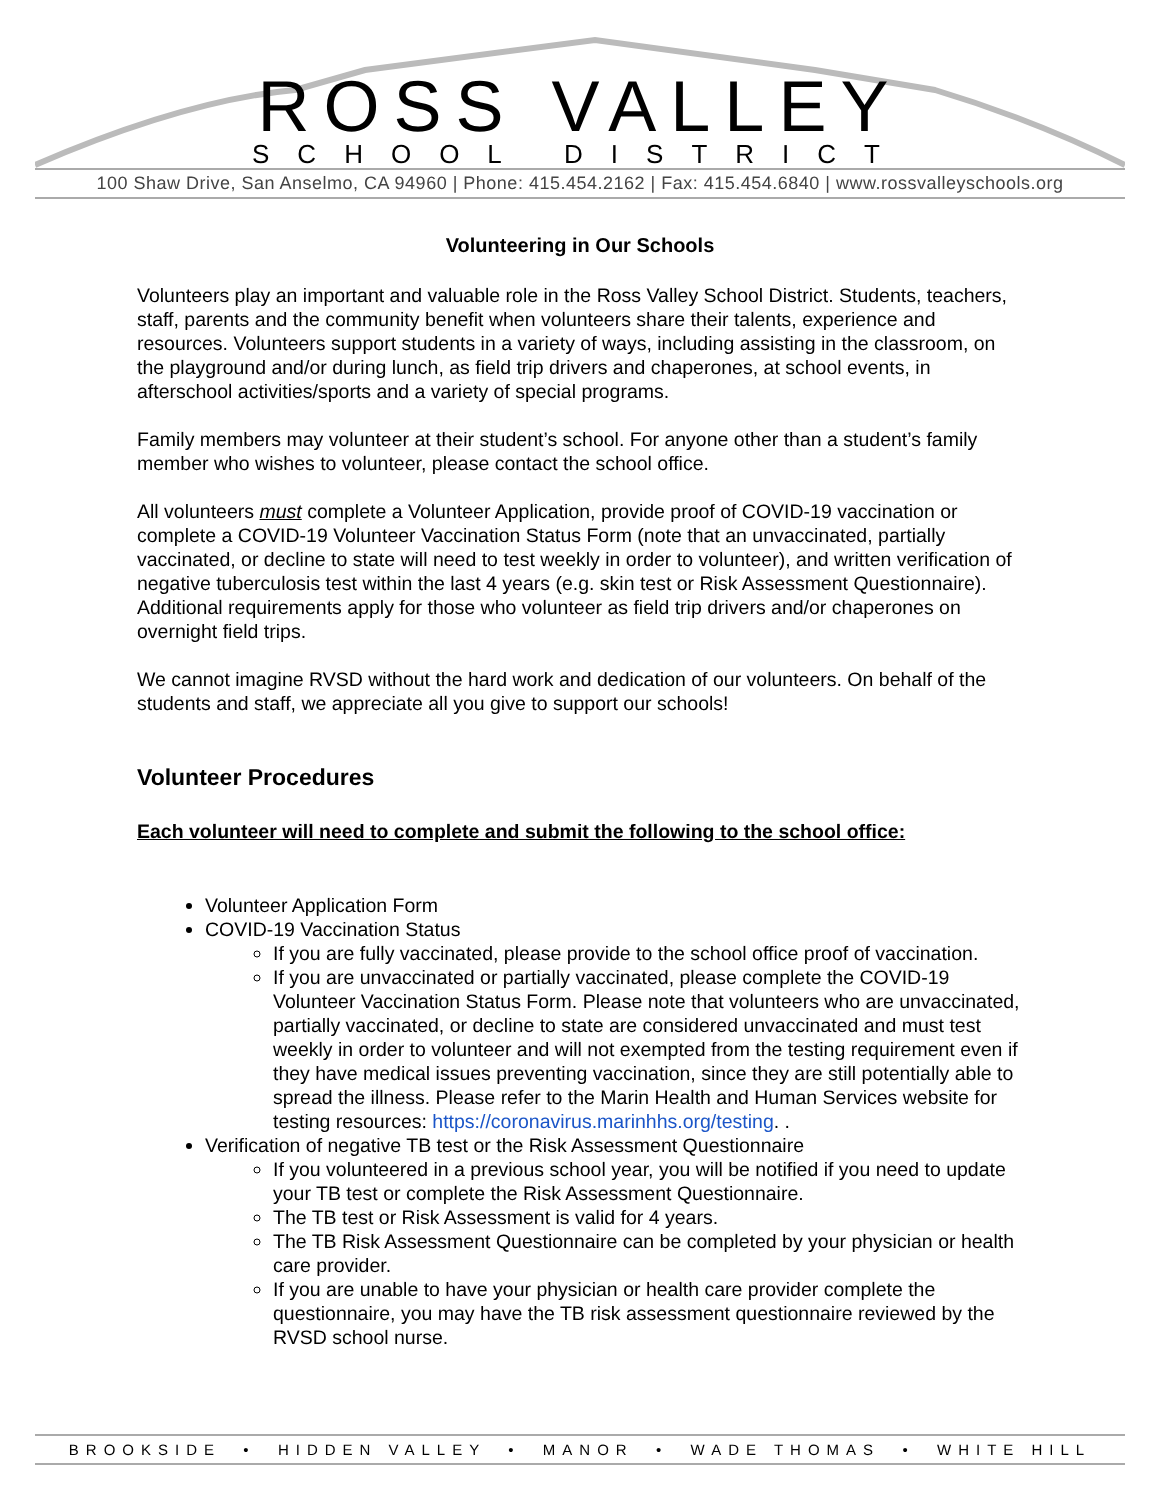ROSS VALLEY
SCHOOL DISTRICT
100 Shaw Drive, San Anselmo, CA 94960 | Phone: 415.454.2162 | Fax: 415.454.6840 | www.rossvalleyschools.org
Volunteering in Our Schools
Volunteers play an important and valuable role in the Ross Valley School District. Students, teachers, staff, parents and the community benefit when volunteers share their talents, experience and resources. Volunteers support students in a variety of ways, including assisting in the classroom, on the playground and/or during lunch, as field trip drivers and chaperones, at school events, in afterschool activities/sports and a variety of special programs.
Family members may volunteer at their student’s school. For anyone other than a student’s family member who wishes to volunteer, please contact the school office.
All volunteers must complete a Volunteer Application, provide proof of COVID-19 vaccination or complete a COVID-19 Volunteer Vaccination Status Form (note that an unvaccinated, partially vaccinated, or decline to state will need to test weekly in order to volunteer), and written verification of negative tuberculosis test within the last 4 years (e.g. skin test or Risk Assessment Questionnaire). Additional requirements apply for those who volunteer as field trip drivers and/or chaperones on overnight field trips.
We cannot imagine RVSD without the hard work and dedication of our volunteers. On behalf of the students and staff, we appreciate all you give to support our schools!
Volunteer Procedures
Each volunteer will need to complete and submit the following to the school office:
Volunteer Application Form
COVID-19 Vaccination Status
If you are fully vaccinated, please provide to the school office proof of vaccination.
If you are unvaccinated or partially vaccinated, please complete the COVID-19 Volunteer Vaccination Status Form. Please note that volunteers who are unvaccinated, partially vaccinated, or decline to state are considered unvaccinated and must test weekly in order to volunteer and will not exempted from the testing requirement even if they have medical issues preventing vaccination, since they are still potentially able to spread the illness. Please refer to the Marin Health and Human Services website for testing resources: https://coronavirus.marinhhs.org/testing. .
Verification of negative TB test or the Risk Assessment Questionnaire
If you volunteered in a previous school year, you will be notified if you need to update your TB test or complete the Risk Assessment Questionnaire.
The TB test or Risk Assessment is valid for 4 years.
The TB Risk Assessment Questionnaire can be completed by your physician or health care provider.
If you are unable to have your physician or health care provider complete the questionnaire, you may have the TB risk assessment questionnaire reviewed by the RVSD school nurse.
BROOKSIDE • HIDDEN VALLEY • MANOR • WADE THOMAS • WHITE HILL